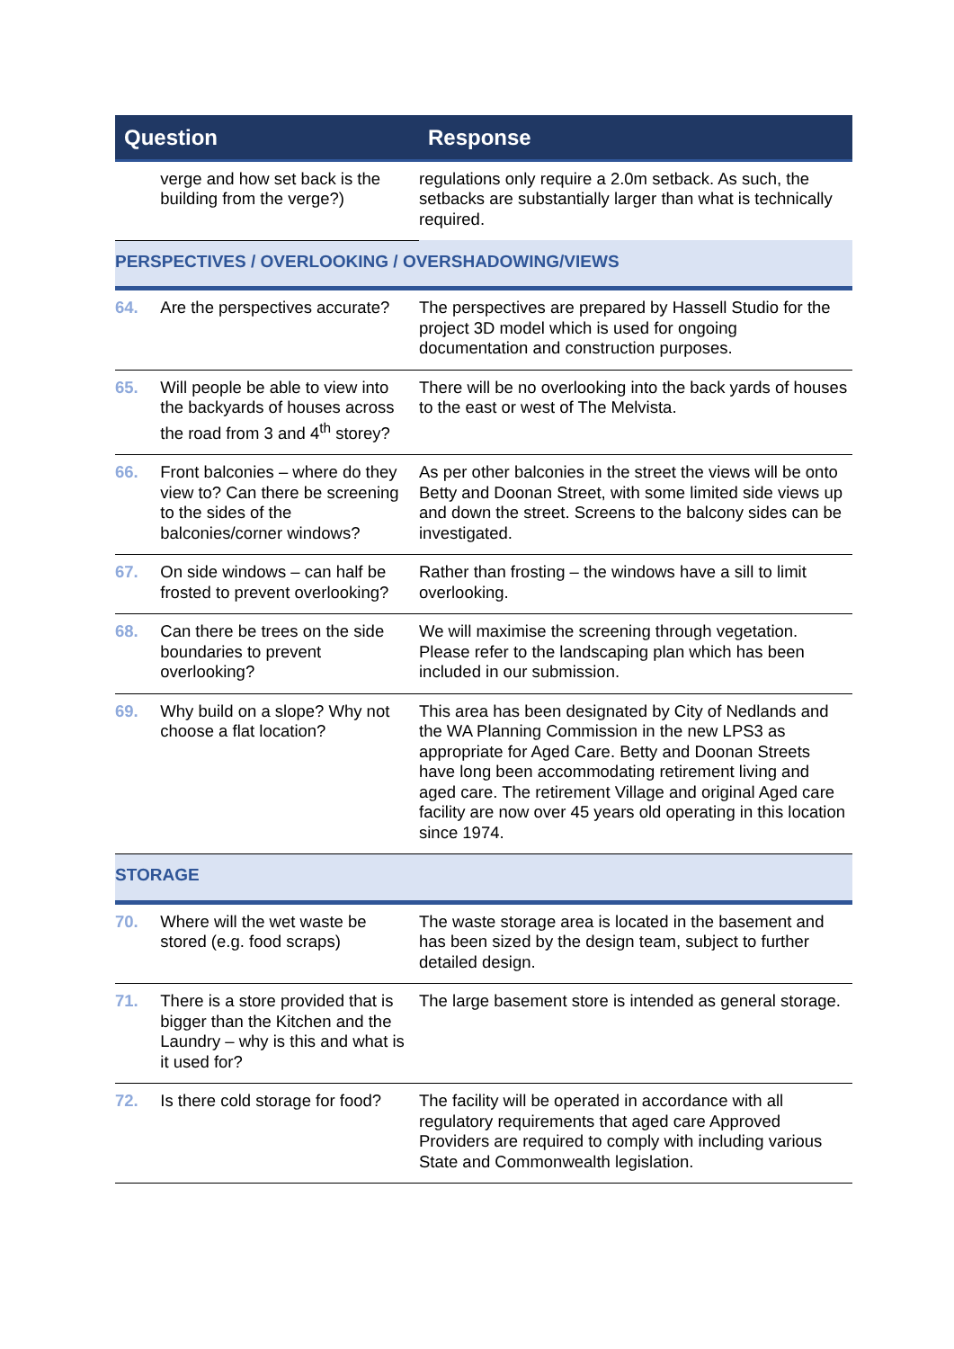| Question | | Response |
| --- | --- | --- |
| | verge and how set back is the building from the verge?) | regulations only require a 2.0m setback. As such, the setbacks are substantially larger than what is technically required. |
| PERSPECTIVES / OVERLOOKING / OVERSHADOWING/VIEWS | | |
| 64. | Are the perspectives accurate? | The perspectives are prepared by Hassell Studio for the project 3D model which is used for ongoing documentation and construction purposes. |
| 65. | Will people be able to view into the backyards of houses across the road from 3 and 4<sup>th</sup> storey? | There will be no overlooking into the back yards of houses to the east or west of The Melvista. |
| 66. | Front balconies – where do they view to? Can there be screening to the sides of the balconies/corner windows? | As per other balconies in the street the views will be onto Betty and Doonan Street, with some limited side views up and down the street. Screens to the balcony sides can be investigated. |
| 67. | On side windows – can half be frosted to prevent overlooking? | Rather than frosting – the windows have a sill to limit overlooking. |
| 68. | Can there be trees on the side boundaries to prevent overlooking? | We will maximise the screening through vegetation. Please refer to the landscaping plan which has been included in our submission. |
| 69. | Why build on a slope? Why not choose a flat location? | This area has been designated by City of Nedlands and the WA Planning Commission in the new LPS3 as appropriate for Aged Care. Betty and Doonan Streets have long been accommodating retirement living and aged care. The retirement Village and original Aged care facility are now over 45 years old operating in this location since 1974. |
| STORAGE | | |
| 70. | Where will the wet waste be stored (e.g. food scraps) | The waste storage area is located in the basement and has been sized by the design team, subject to further detailed design. |
| 71. | There is a store provided that is bigger than the Kitchen and the Laundry – why is this and what is it used for? | The large basement store is intended as general storage. |
| 72. | Is there cold storage for food? | The facility will be operated in accordance with all regulatory requirements that aged care Approved Providers are required to comply with including various State and Commonwealth legislation. |